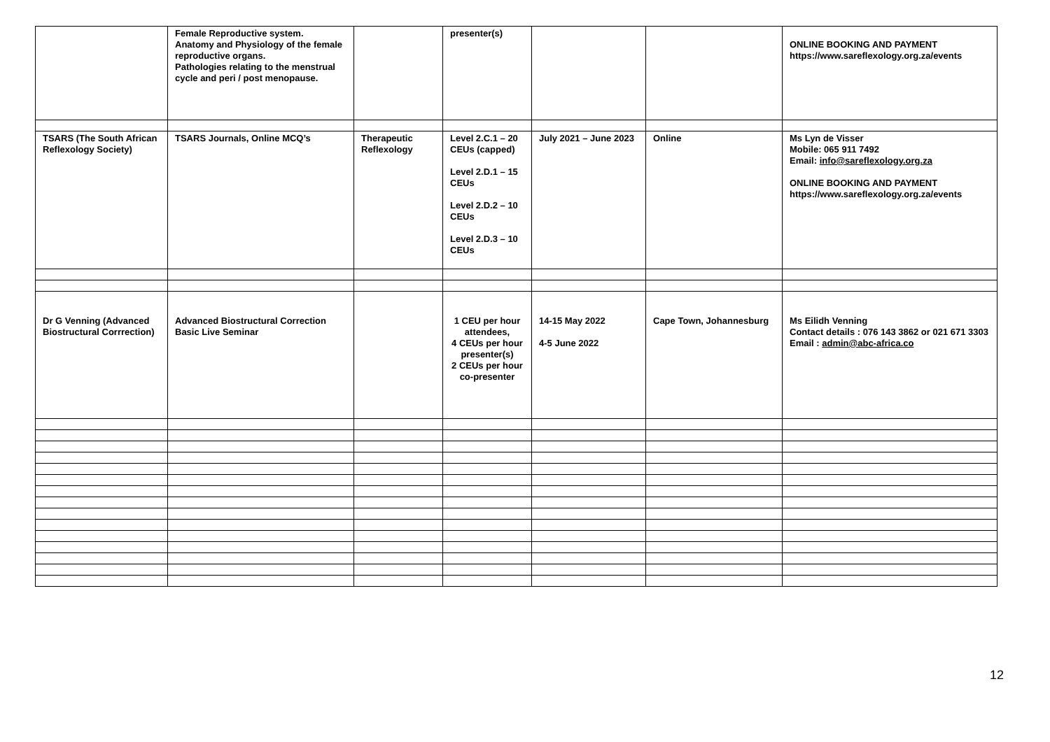| | Female Reproductive system. Anatomy and Physiology of the female reproductive organs. Pathologies relating to the menstrual cycle and peri / post menopause. | | presenter(s) | | | ONLINE BOOKING AND PAYMENT https://www.sareflexology.org.za/events |
| TSARS (The South African Reflexology Society) | TSARS Journals, Online MCQ’s | Therapeutic Reflexology | Level 2.C.1 – 20 CEUs (capped) Level 2.D.1 – 15 CEUs Level 2.D.2 – 10 CEUs Level 2.D.3 – 10 CEUs | July 2021 – June 2023 | Online | Ms Lyn de Visser Mobile: 065 911 7492 Email: info@sareflexology.org.za ONLINE BOOKING AND PAYMENT https://www.sareflexology.org.za/events |
| Dr G Venning (Advanced Biostructural Corrrection) | Advanced Biostructural Correction Basic Live Seminar | | 1 CEU per hour attendees, 4 CEUs per hour presenter(s) 2 CEUs per hour co-presenter | 14-15 May 2022 4-5 June 2022 | Cape Town, Johannesburg | Ms Eilidh Venning Contact details : 076 143 3862 or 021 671 3303 Email : admin@abc-africa.co |
12